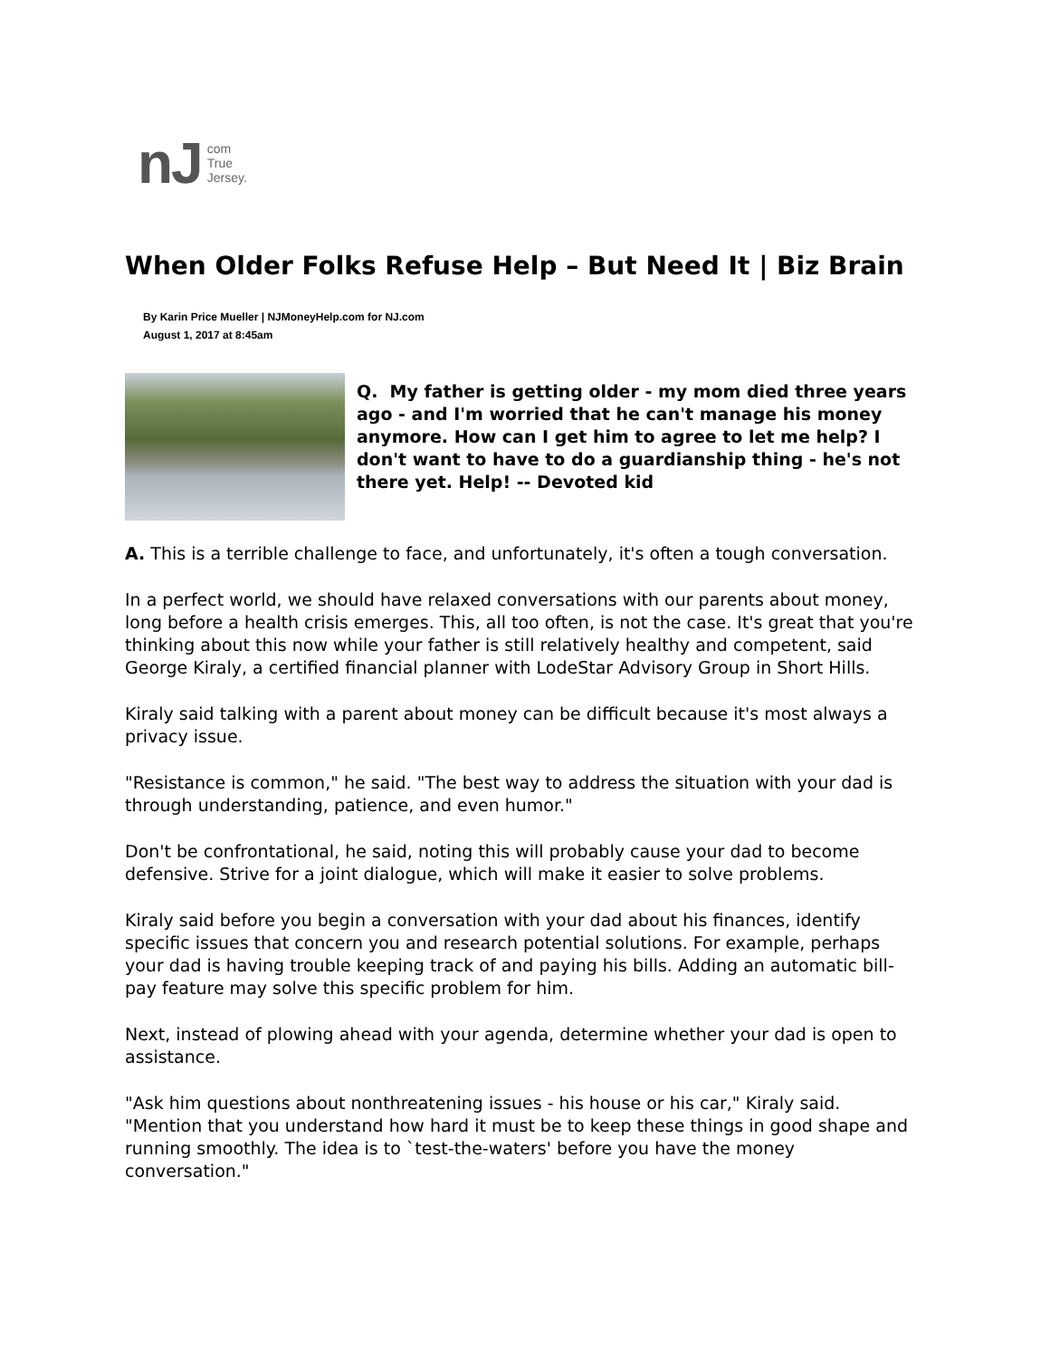nJ com
True
Jersey.
When Older Folks Refuse Help – But Need It | Biz Brain
By Karin Price Mueller | NJMoneyHelp.com for NJ.com
August 1, 2017 at 8:45am
Q. My father is getting older - my mom died three years ago - and I'm worried that he can't manage his money anymore. How can I get him to agree to let me help? I don't want to have to do a guardianship thing - he's not there yet. Help! -- Devoted kid
A. This is a terrible challenge to face, and unfortunately, it's often a tough conversation.
In a perfect world, we should have relaxed conversations with our parents about money, long before a health crisis emerges. This, all too often, is not the case. It's great that you're thinking about this now while your father is still relatively healthy and competent, said George Kiraly, a certified financial planner with LodeStar Advisory Group in Short Hills.
Kiraly said talking with a parent about money can be difficult because it's most always a privacy issue.
"Resistance is common," he said. "The best way to address the situation with your dad is through understanding, patience, and even humor."
Don't be confrontational, he said, noting this will probably cause your dad to become defensive. Strive for a joint dialogue, which will make it easier to solve problems.
Kiraly said before you begin a conversation with your dad about his finances, identify specific issues that concern you and research potential solutions. For example, perhaps your dad is having trouble keeping track of and paying his bills. Adding an automatic bill-pay feature may solve this specific problem for him.
Next, instead of plowing ahead with your agenda, determine whether your dad is open to assistance.
"Ask him questions about nonthreatening issues - his house or his car," Kiraly said. "Mention that you understand how hard it must be to keep these things in good shape and running smoothly. The idea is to `test-the-waters' before you have the money conversation."